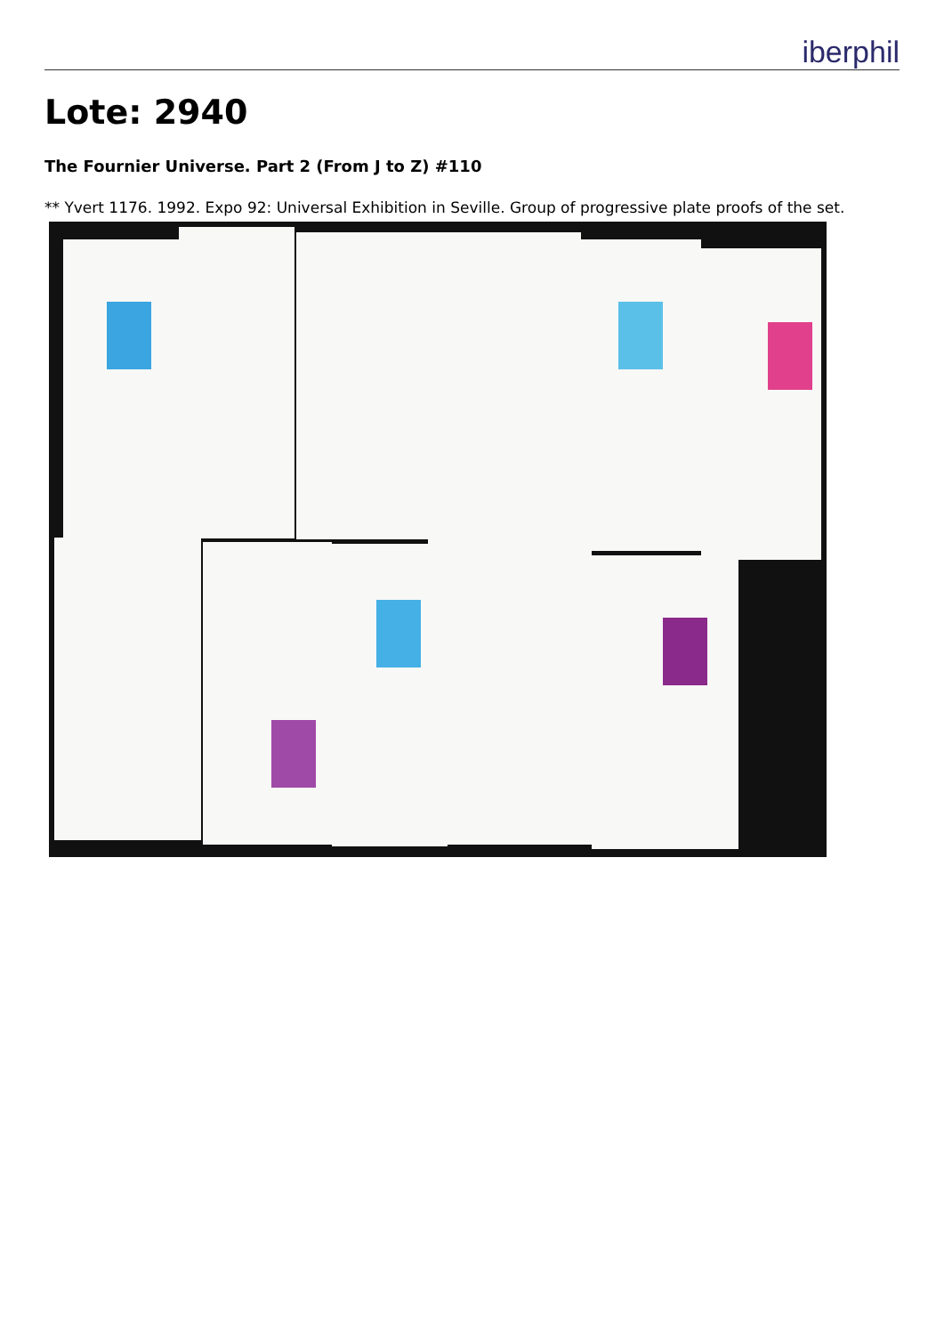iberphil
Lote: 2940
The Fournier Universe. Part 2 (From J to Z) #110
** Yvert 1176. 1992. Expo 92: Universal Exhibition in Seville. Group of progressive plate proofs of the set.